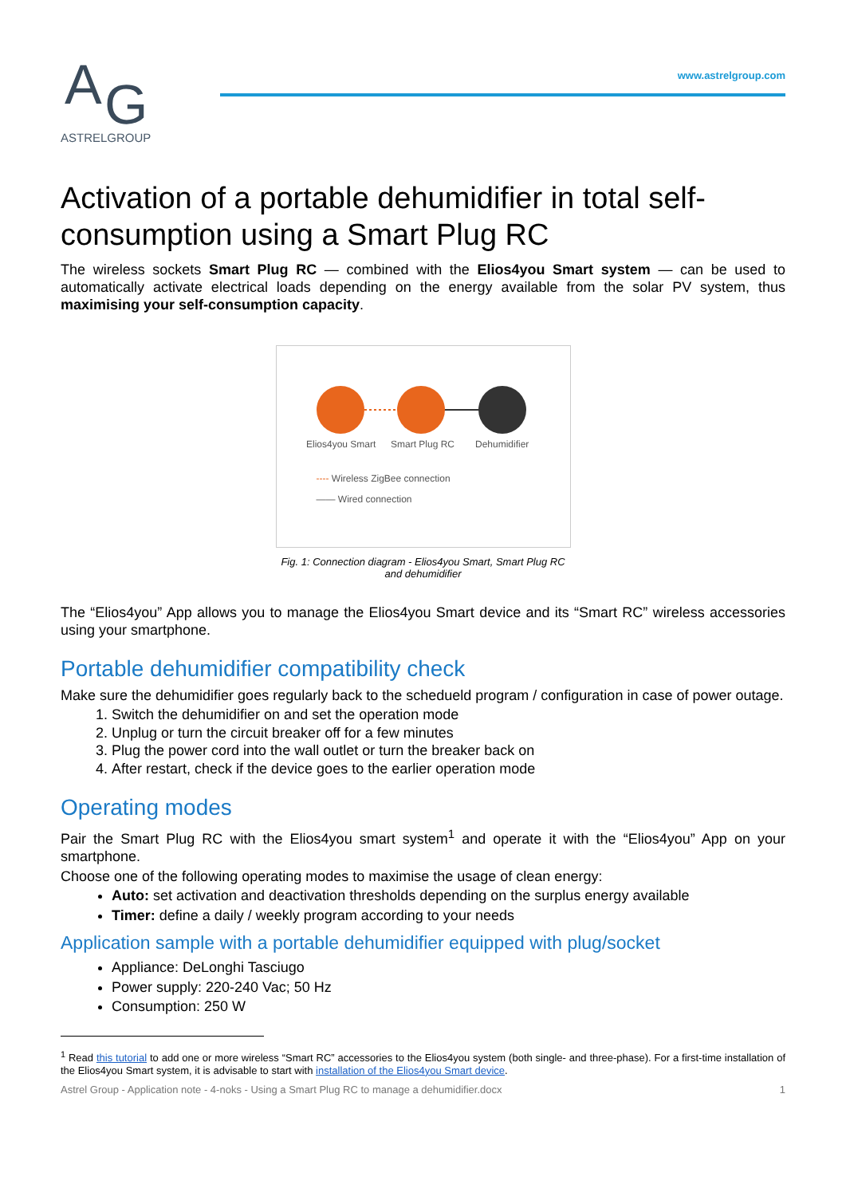A
G
ASTRELGROUP
www.astrelgroup.com
Activation of a portable dehumidifier in total self-consumption using a Smart Plug RC
The wireless sockets Smart Plug RC — combined with the Elios4you Smart system — can be used to automatically activate electrical loads depending on the energy available from the solar PV system, thus maximising your self-consumption capacity.
Elios4you Smart
Smart Plug RC
Dehumidifier
---- Wireless ZigBee connection
—— Wired connection
Fig. 1: Connection diagram - Elios4you Smart, Smart Plug RC and dehumidifier
The “Elios4you” App allows you to manage the Elios4you Smart device and its “Smart RC” wireless accessories using your smartphone.
Portable dehumidifier compatibility check
Make sure the dehumidifier goes regularly back to the schedueld program / configuration in case of power outage.
1. Switch the dehumidifier on and set the operation mode
2. Unplug or turn the circuit breaker off for a few minutes
3. Plug the power cord into the wall outlet or turn the breaker back on
4. After restart, check if the device goes to the earlier operation mode
Operating modes
Pair the Smart Plug RC with the Elios4you smart system<sup>1</sup> and operate it with the “Elios4you” App on your smartphone.
Choose one of the following operating modes to maximise the usage of clean energy:
Auto: set activation and deactivation thresholds depending on the surplus energy available
Timer: define a daily / weekly program according to your needs
Application sample with a portable dehumidifier equipped with plug/socket
Appliance: DeLonghi Tasciugo
Power supply: 220-240 Vac; 50 Hz
Consumption: 250 W
<sup>1</sup> Read this tutorial to add one or more wireless “Smart RC” accessories to the Elios4you system (both single- and three-phase). For a first-time installation of the Elios4you Smart system, it is advisable to start with installation of the Elios4you Smart device.
Astrel Group - Application note - 4-noks - Using a Smart Plug RC to manage a dehumidifier.docx 1